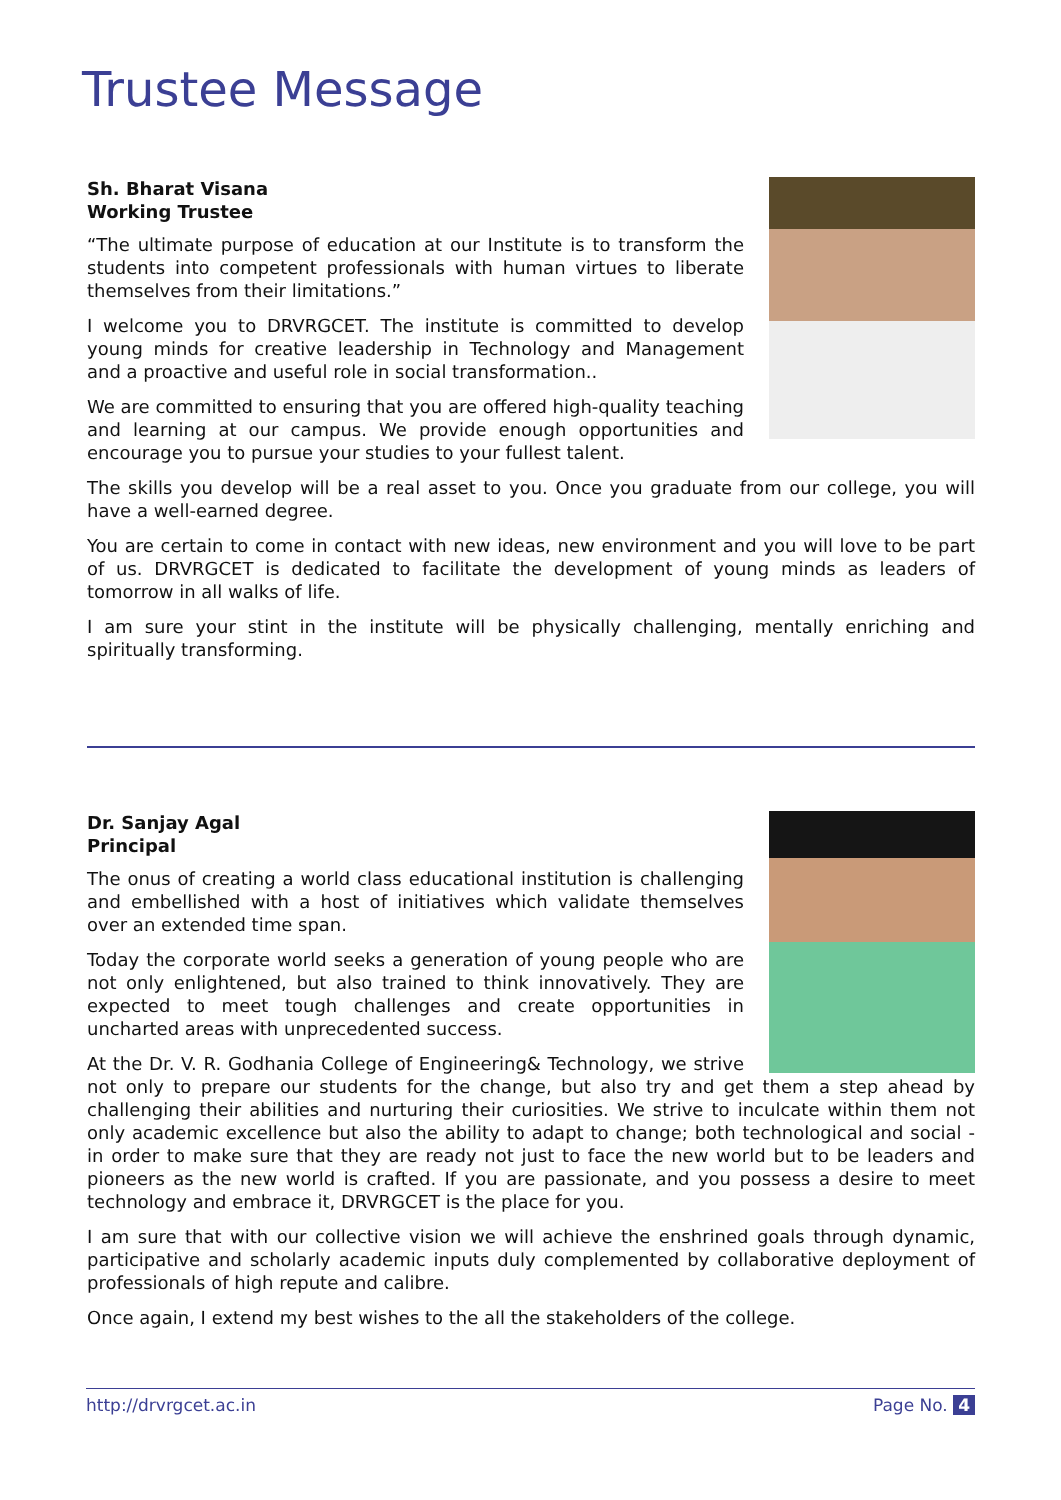Trustee Message
Sh. Bharat Visana
Working Trustee
“The ultimate purpose of education at our Institute is to transform the students into competent professionals with human virtues to liberate themselves from their limitations.”
I welcome you to DRVRGCET. The institute is committed to develop young minds for creative leadership in Technology and Management and a proactive and useful role in social transformation..
We are committed to ensuring that you are offered high-quality teaching and learning at our campus. We provide enough opportunities and encourage you to pursue your studies to your fullest talent.
The skills you develop will be a real asset to you. Once you graduate from our college, you will have a well-earned degree.
You are certain to come in contact with new ideas, new environment and you will love to be part of us. DRVRGCET is dedicated to facilitate the development of young minds as leaders of tomorrow in all walks of life.
I am sure your stint in the institute will be physically challenging, mentally enriching and spiritually transforming.
Dr. Sanjay Agal
Principal
The onus of creating a world class educational institution is challenging and embellished with a host of initiatives which validate themselves over an extended time span.
Today the corporate world seeks a generation of young people who are not only enlightened, but also trained to think innovatively. They are expected to meet tough challenges and create opportunities in uncharted areas with unprecedented success.
At the Dr. V. R. Godhania College of Engineering& Technology, we strive not only to prepare our students for the change, but also try and get them a step ahead by challenging their abilities and nurturing their curiosities. We strive to inculcate within them not only academic excellence but also the ability to adapt to change; both technological and social - in order to make sure that they are ready not just to face the new world but to be leaders and pioneers as the new world is crafted. If you are passionate, and you possess a desire to meet technology and embrace it, DRVRGCET is the place for you.
I am sure that with our collective vision we will achieve the enshrined goals through dynamic, participative and scholarly academic inputs duly complemented by collaborative deployment of professionals of high repute and calibre.
Once again, I extend my best wishes to the all the stakeholders of the college.
http://drvrgcet.ac.in Page No. 4